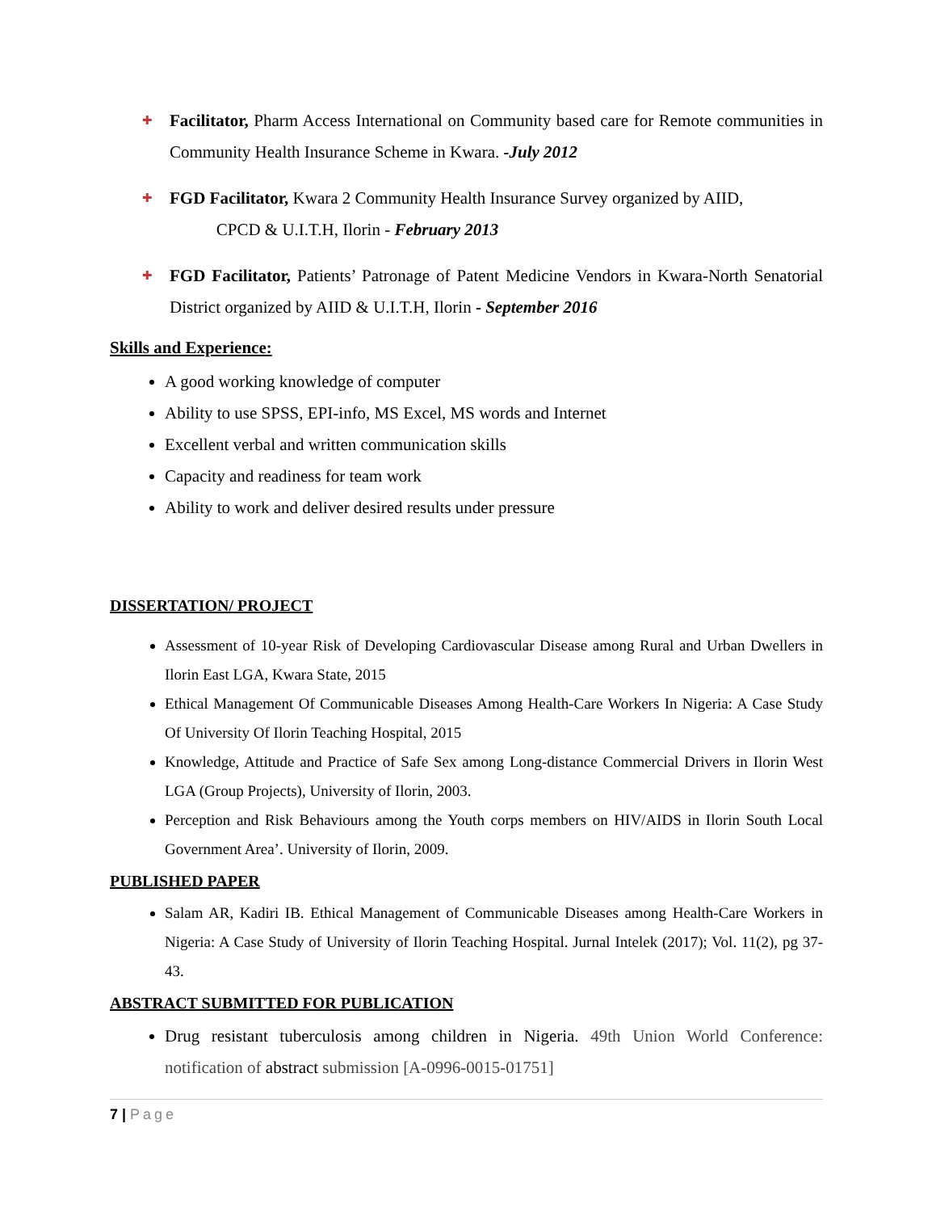✚
Facilitator, Pharm Access International on Community based care for Remote communities in Community Health Insurance Scheme in Kwara. -July 2012
✚
FGD Facilitator, Kwara 2 Community Health Insurance Survey organized by AIID,
CPCD & U.I.T.H, Ilorin - February 2013
✚
FGD Facilitator, Patients’ Patronage of Patent Medicine Vendors in Kwara-North Senatorial District organized by AIID & U.I.T.H, Ilorin - September 2016
Skills and Experience:
A good working knowledge of computer
Ability to use SPSS, EPI-info, MS Excel, MS words and Internet
Excellent verbal and written communication skills
Capacity and readiness for team work
Ability to work and deliver desired results under pressure
DISSERTATION/ PROJECT
Assessment of 10-year Risk of Developing Cardiovascular Disease among Rural and Urban Dwellers in Ilorin East LGA, Kwara State, 2015
Ethical Management Of Communicable Diseases Among Health-Care Workers In Nigeria: A Case Study Of University Of Ilorin Teaching Hospital, 2015
Knowledge, Attitude and Practice of Safe Sex among Long-distance Commercial Drivers in Ilorin West LGA (Group Projects), University of Ilorin, 2003.
Perception and Risk Behaviours among the Youth corps members on HIV/AIDS in Ilorin South Local Government Area’. University of Ilorin, 2009.
PUBLISHED PAPER
Salam AR, Kadiri IB. Ethical Management of Communicable Diseases among Health-Care Workers in Nigeria: A Case Study of University of Ilorin Teaching Hospital. Jurnal Intelek (2017); Vol. 11(2), pg 37-43.
ABSTRACT SUBMITTED FOR PUBLICATION
Drug resistant tuberculosis among children in Nigeria. 49th Union World Conference: notification of abstract submission [A-0996-0015-01751]
7 | Page